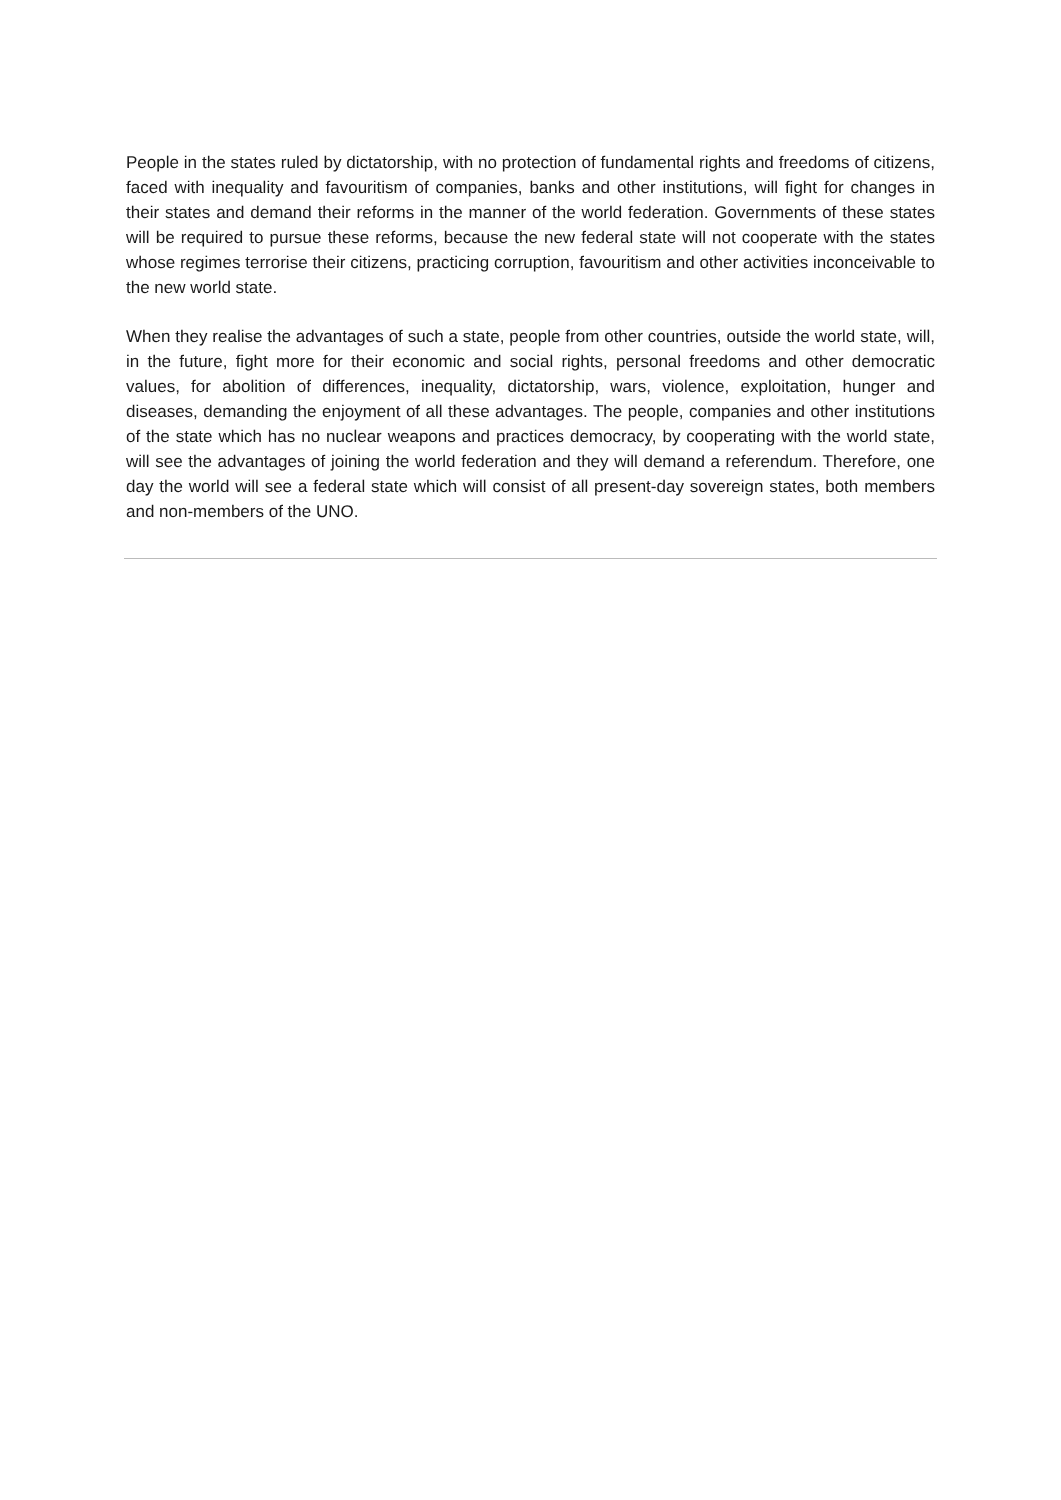People in the states ruled by dictatorship, with no protection of fundamental rights and freedoms of citizens, faced with inequality and favouritism of companies, banks and other institutions, will fight for changes in their states and demand their reforms in the manner of the world federation. Governments of these states will be required to pursue these reforms, because the new federal state will not cooperate with the states whose regimes terrorise their citizens, practicing corruption, favouritism and other activities inconceivable to the new world state.
When they realise the advantages of such a state, people from other countries, outside the world state, will, in the future, fight more for their economic and social rights, personal freedoms and other democratic values, for abolition of differences, inequality, dictatorship, wars, violence, exploitation, hunger and diseases, demanding the enjoyment of all these advantages. The people, companies and other institutions of the state which has no nuclear weapons and practices democracy, by cooperating with the world state, will see the advantages of joining the world federation and they will demand a referendum. Therefore, one day the world will see a federal state which will consist of all present-day sovereign states, both members and non-members of the UNO.